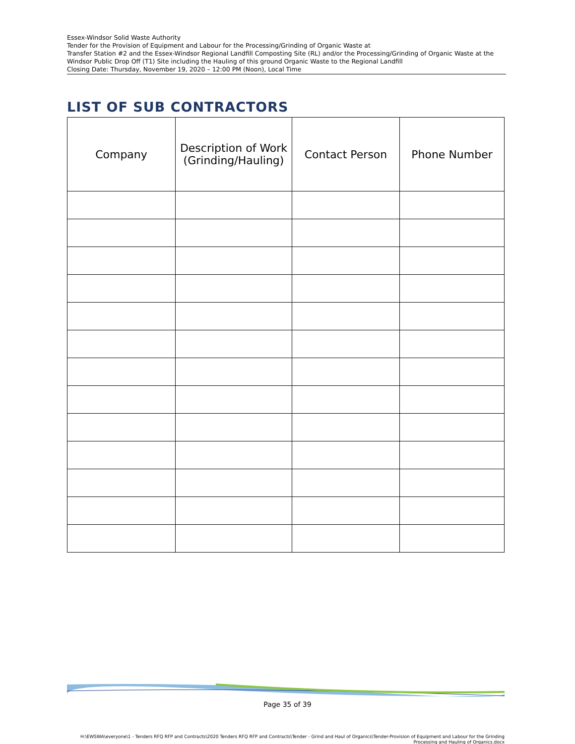Essex-Windsor Solid Waste Authority
Tender for the Provision of Equipment and Labour for the Processing/Grinding of Organic Waste at
Transfer Station #2 and the Essex-Windsor Regional Landfill Composting Site (RL) and/or the Processing/Grinding of Organic Waste at the Windsor Public Drop Off (T1) Site including the Hauling of this ground Organic Waste to the Regional Landfill
Closing Date: Thursday, November 19, 2020 – 12:00 PM (Noon), Local Time
LIST OF SUB CONTRACTORS
| Company | Description of Work (Grinding/Hauling) | Contact Person | Phone Number |
| --- | --- | --- | --- |
Page 35 of 39
H:\EWSWA\everyone\1 - Tenders RFQ RFP and Contracts\2020 Tenders RFQ RFP and Contracts\Tender - Grind and Haul of Organics\Tender-Provision of Equipment and Labour for the Grinding Processing and Hauling of Organics.docx